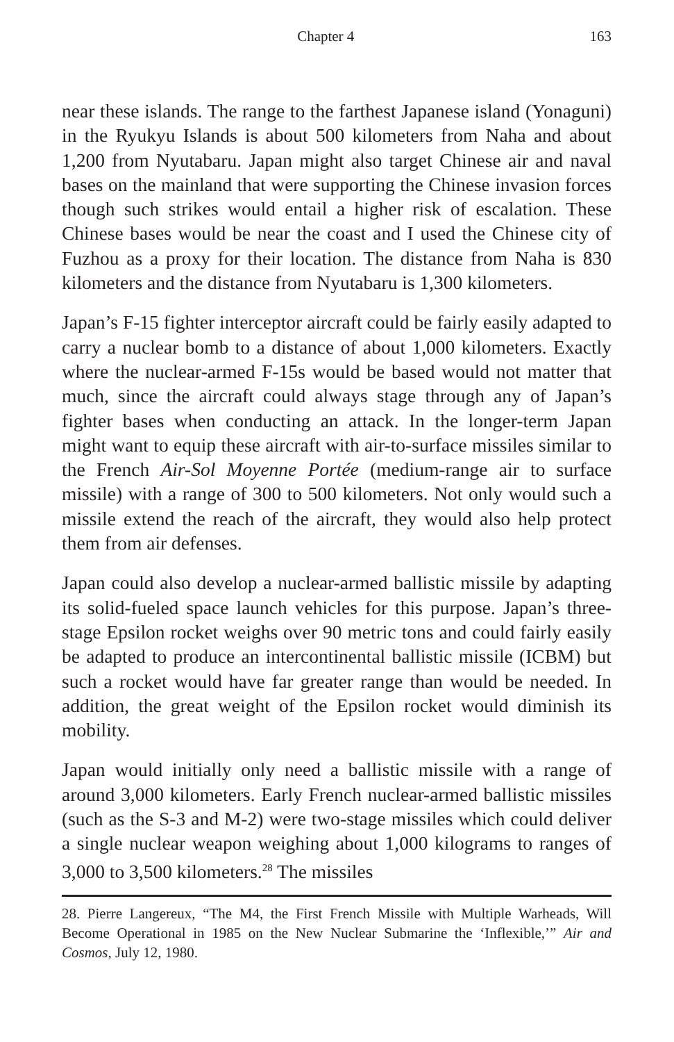Chapter 4 163
near these islands. The range to the farthest Japanese island (Yonaguni) in the Ryukyu Islands is about 500 kilometers from Naha and about 1,200 from Nyutabaru. Japan might also target Chinese air and naval bases on the mainland that were supporting the Chinese invasion forces though such strikes would entail a higher risk of escalation. These Chinese bases would be near the coast and I used the Chinese city of Fuzhou as a proxy for their location. The distance from Naha is 830 kilometers and the distance from Nyutabaru is 1,300 kilometers.
Japan’s F-15 fighter interceptor aircraft could be fairly easily adapted to carry a nuclear bomb to a distance of about 1,000 kilometers. Exactly where the nuclear-armed F-15s would be based would not matter that much, since the aircraft could always stage through any of Japan’s fighter bases when conducting an attack. In the longer-term Japan might want to equip these aircraft with air-to-surface missiles similar to the French Air-Sol Moyenne Portée (medium-range air to surface missile) with a range of 300 to 500 kilometers. Not only would such a missile extend the reach of the aircraft, they would also help protect them from air defenses.
Japan could also develop a nuclear-armed ballistic missile by adapting its solid-fueled space launch vehicles for this purpose. Japan’s three-stage Epsilon rocket weighs over 90 metric tons and could fairly easily be adapted to produce an intercontinental ballistic missile (ICBM) but such a rocket would have far greater range than would be needed. In addition, the great weight of the Epsilon rocket would diminish its mobility.
Japan would initially only need a ballistic missile with a range of around 3,000 kilometers. Early French nuclear-armed ballistic missiles (such as the S-3 and M-2) were two-stage missiles which could deliver a single nuclear weapon weighing about 1,000 kilograms to ranges of 3,000 to 3,500 kilometers.<sup>28</sup> The missiles
28. Pierre Langereux, “The M4, the First French Missile with Multiple Warheads, Will Become Operational in 1985 on the New Nuclear Submarine the ‘Inflexible,’” Air and Cosmos, July 12, 1980.